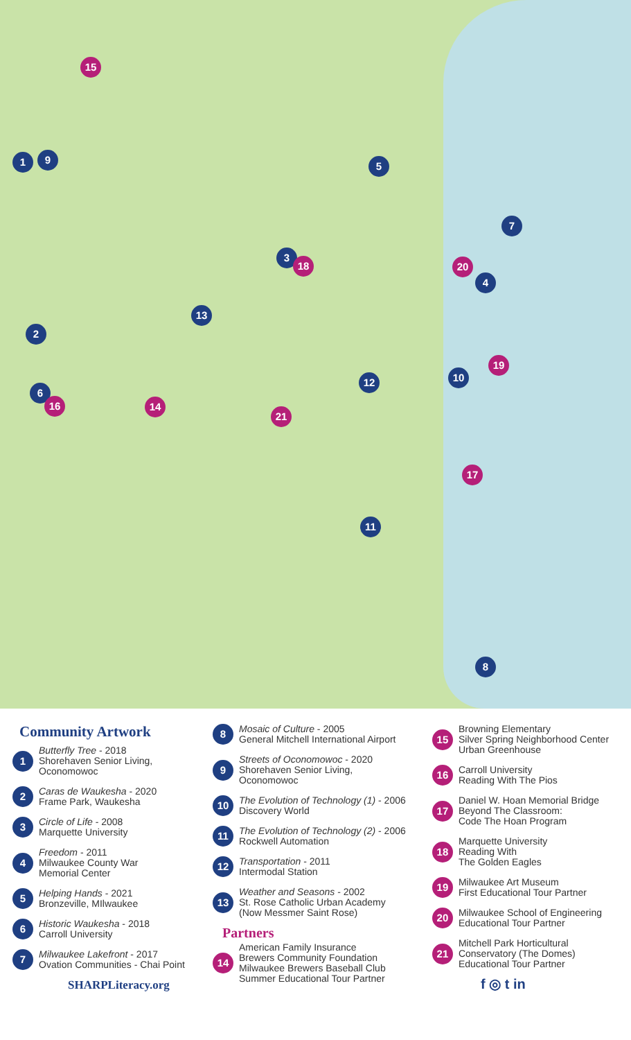15
1 9
5
7
3
18 20
4
13
2
19
10
12
6
16 14
21
17
11
8
Community Artwork
1
Butterfly Tree - 2018
Shorehaven Senior Living,
Oconomowoc
2
Caras de Waukesha - 2020
Frame Park, Waukesha
3
Circle of Life - 2008
Marquette University
4
Freedom - 2011
Milwaukee County War
Memorial Center
5
Helping Hands - 2021
Bronzeville, MIlwaukee
6
Historic Waukesha - 2018
Carroll University
7
Milwaukee Lakefront - 2017
Ovation Communities - Chai Point
SHARPLiteracy.org
8
Mosaic of Culture - 2005
General Mitchell International Airport
9
Streets of Oconomowoc - 2020
Shorehaven Senior Living,
Oconomowoc
10
The Evolution of Technology (1) - 2006
Discovery World
11
The Evolution of Technology (2) - 2006
Rockwell Automation
12
Transportation - 2011
Intermodal Station
13
Weather and Seasons - 2002
St. Rose Catholic Urban Academy
(Now Messmer Saint Rose)
Partners
14
American Family Insurance
Brewers Community Foundation
Milwaukee Brewers Baseball Club
Summer Educational Tour Partner
15
Browning Elementary
Silver Spring Neighborhood Center
Urban Greenhouse
16
Carroll University
Reading With The Pios
17
Daniel W. Hoan Memorial Bridge
Beyond The Classroom:
Code The Hoan Program
18
Marquette University
Reading With
The Golden Eagles
19
Milwaukee Art Museum
First Educational Tour Partner
20
Milwaukee School of Engineering
Educational Tour Partner
21
Mitchell Park Horticultural
Conservatory (The Domes)
Educational Tour Partner
f ◎ t in